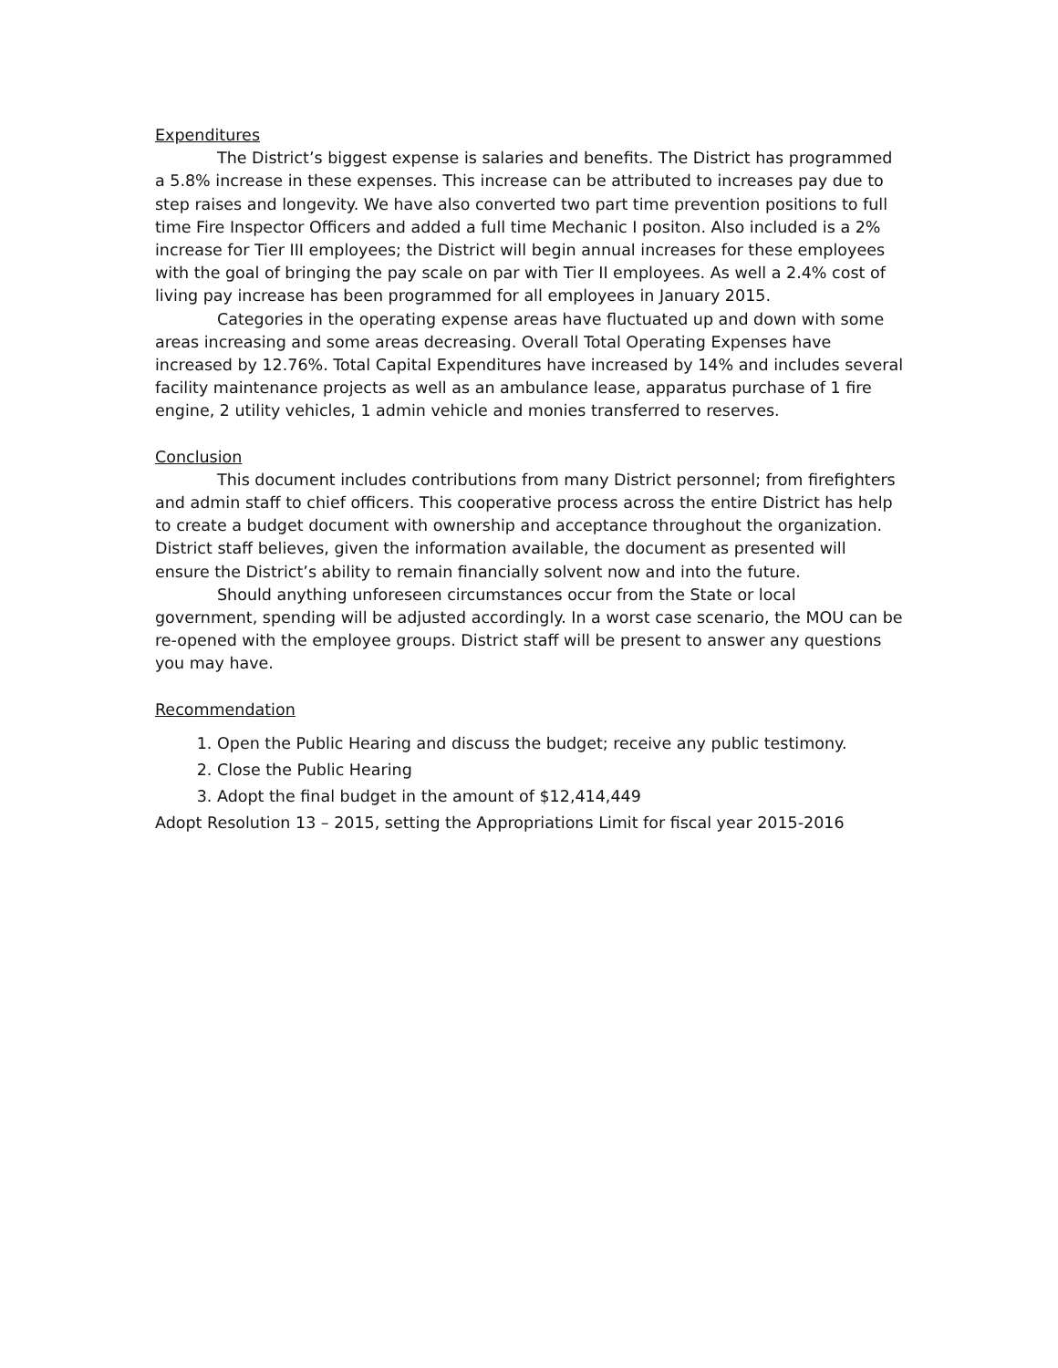Expenditures
The District’s biggest expense is salaries and benefits. The District has programmed a 5.8% increase in these expenses. This increase can be attributed to increases pay due to step raises and longevity. We have also converted two part time prevention positions to full time Fire Inspector Officers and added a full time Mechanic I positon. Also included is a 2% increase for Tier III employees; the District will begin annual increases for these employees with the goal of bringing the pay scale on par with Tier II employees. As well a 2.4% cost of living pay increase has been programmed for all employees in January 2015.
Categories in the operating expense areas have fluctuated up and down with some areas increasing and some areas decreasing. Overall Total Operating Expenses have increased by 12.76%. Total Capital Expenditures have increased by 14% and includes several facility maintenance projects as well as an ambulance lease, apparatus purchase of 1 fire engine, 2 utility vehicles, 1 admin vehicle and monies transferred to reserves.
Conclusion
This document includes contributions from many District personnel; from firefighters and admin staff to chief officers. This cooperative process across the entire District has help to create a budget document with ownership and acceptance throughout the organization. District staff believes, given the information available, the document as presented will ensure the District’s ability to remain financially solvent now and into the future.
Should anything unforeseen circumstances occur from the State or local government, spending will be adjusted accordingly. In a worst case scenario, the MOU can be re-opened with the employee groups. District staff will be present to answer any questions you may have.
Recommendation
1. Open the Public Hearing and discuss the budget; receive any public testimony.
2. Close the Public Hearing
3. Adopt the final budget in the amount of $12,414,449
Adopt Resolution 13 – 2015, setting the Appropriations Limit for fiscal year 2015-2016